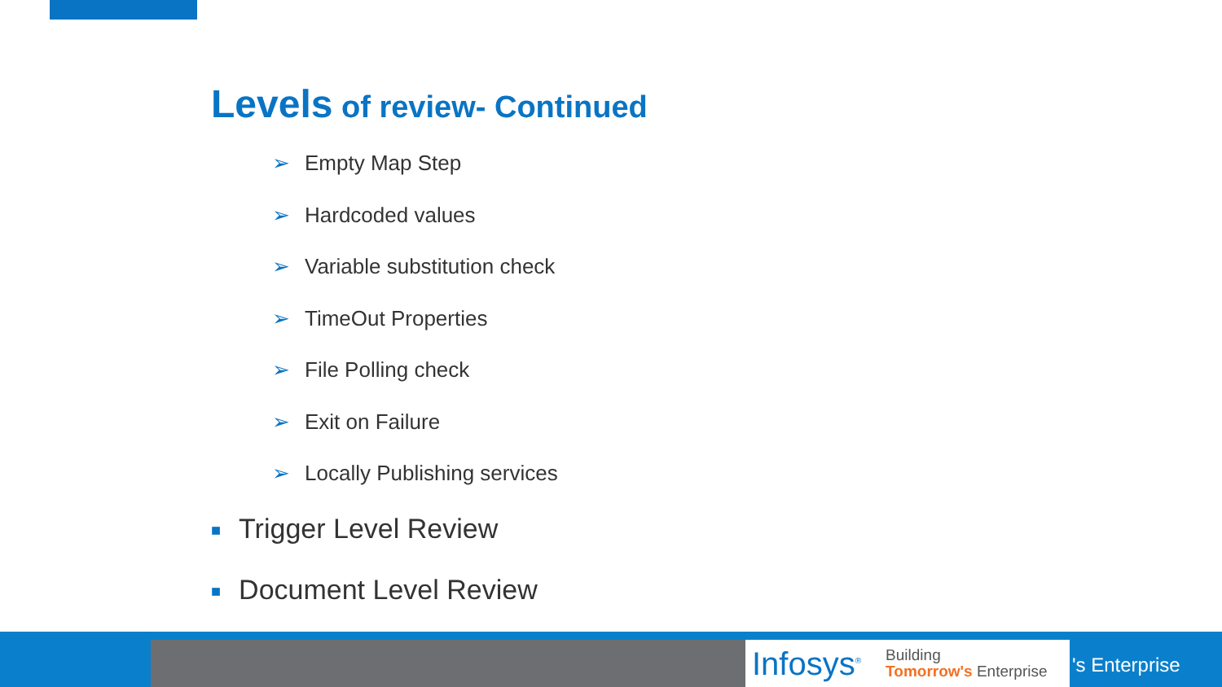Levels of review- Continued
➢ Empty Map Step
➢ Hardcoded values
➢ Variable substitution check
➢ TimeOut Properties
➢ File Polling check
➢ Exit on Failure
➢ Locally Publishing services
■ Trigger Level Review
■ Document Level Review
Infosys<sup>®</sup>
Building
Tomorrow's Enterprise
's Enterprise